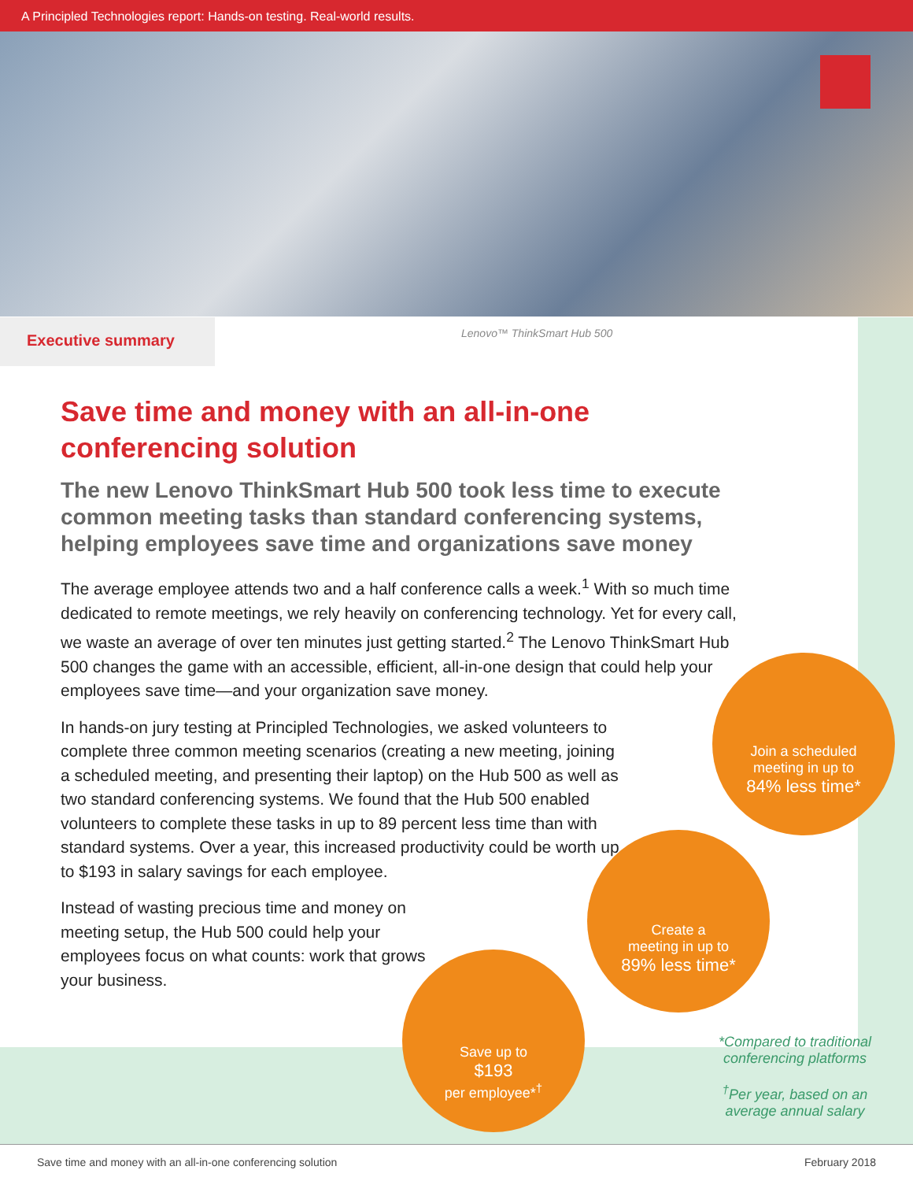A Principled Technologies report: Hands-on testing. Real-world results.
Executive summary Lenovo™ ThinkSmart Hub 500
Save time and money with an all-in-one conferencing solution
The new Lenovo ThinkSmart Hub 500 took less time to execute common meeting tasks than standard conferencing systems, helping employees save time and organizations save money
The average employee attends two and a half conference calls a week.<sup>1</sup> With so much time dedicated to remote meetings, we rely heavily on conferencing technology. Yet for every call, we waste an average of over ten minutes just getting started.<sup>2</sup> The Lenovo ThinkSmart Hub 500 changes the game with an accessible, efficient, all-in-one design that could help your employees save time—and your organization save money.
In hands-on jury testing at Principled Technologies, we asked volunteers to complete three common meeting scenarios (creating a new meeting, joining a scheduled meeting, and presenting their laptop) on the Hub 500 as well as two standard conferencing systems. We found that the Hub 500 enabled volunteers to complete these tasks in up to 89 percent less time than with standard systems. Over a year, this increased productivity could be worth up to $193 in salary savings for each employee.
Instead of wasting precious time and money on meeting setup, the Hub 500 could help your employees focus on what counts: work that grows your business.
Join a scheduled
meeting in up to
84% less time*
Create a
meeting in up to
89% less time*
Save up to
$193
per employee*<sup>†</sup>
*Compared to traditional conferencing platforms
<sup>†</sup> Per year, based on an average annual salary
Save time and money with an all-in-one conferencing solution February 2018